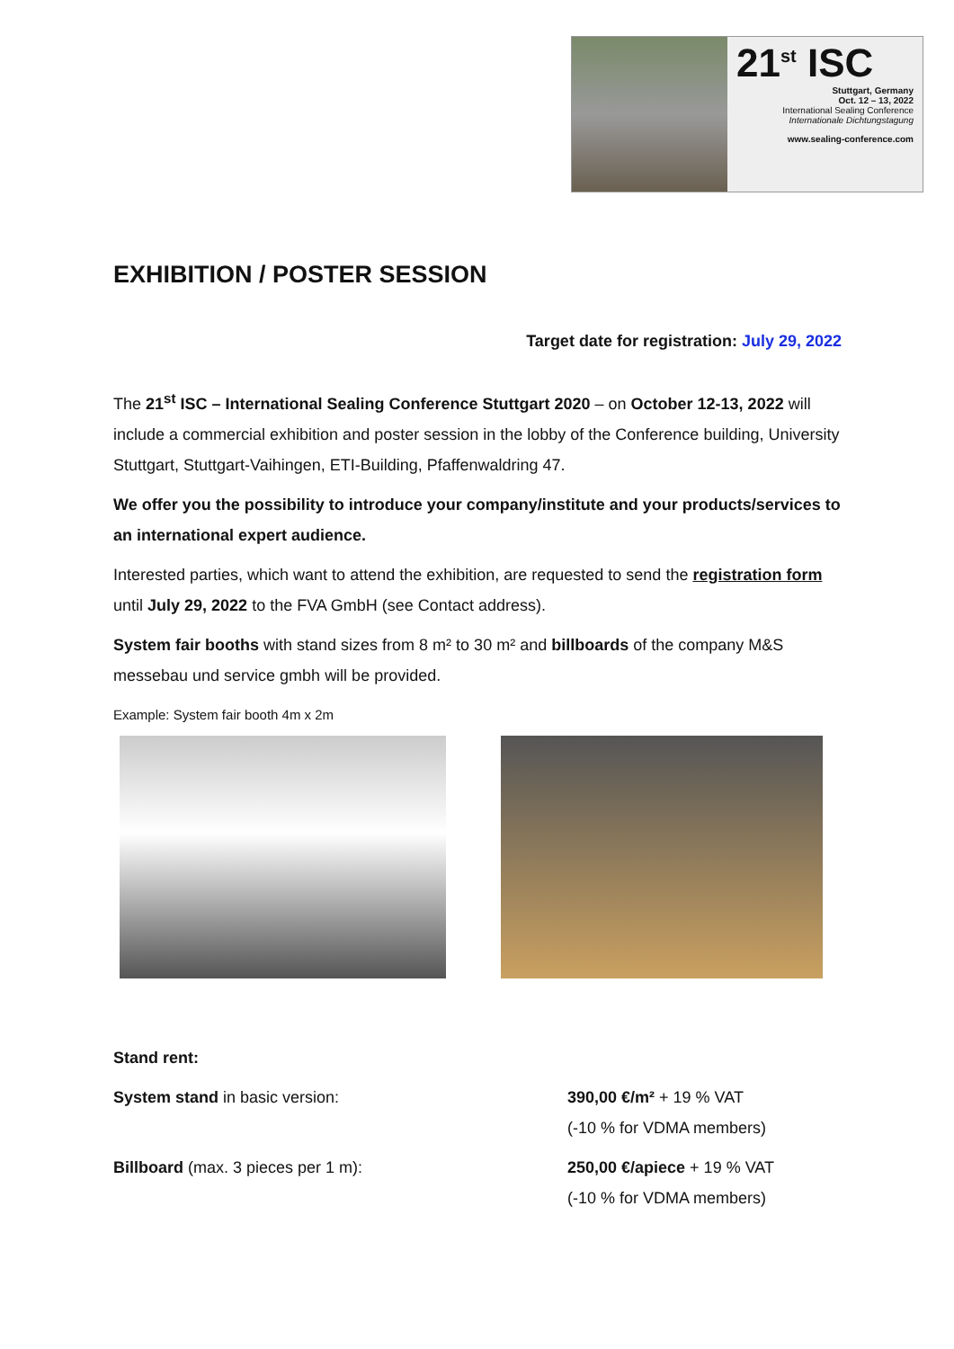21<sup>st</sup> ISC
Stuttgart, Germany
Oct. 12 – 13, 2022
International Sealing Conference
Internationale Dichtungstagung
www.sealing-conference.com
EXHIBITION / POSTER SESSION
Target date for registration: July 29, 2022
The 21<sup>st</sup> ISC – International Sealing Conference Stuttgart 2020 – on October 12-13, 2022 will include a commercial exhibition and poster session in the lobby of the Conference building, University Stuttgart, Stuttgart-Vaihingen, ETI-Building, Pfaffenwaldring 47.
We offer you the possibility to introduce your company/institute and your products/services to an international expert audience.
Interested parties, which want to attend the exhibition, are requested to send the registration form until July 29, 2022 to the FVA GmbH (see Contact address).
System fair booths with stand sizes from 8 m² to 30 m² and billboards of the company M&S messebau und service gmbh will be provided.
Example: System fair booth 4m x 2m
Stand rent:
System stand in basic version: 390,00 €/m² + 19 % VAT
(-10 % for VDMA members)
Billboard (max. 3 pieces per 1 m): 250,00 €/apiece + 19 % VAT
(-10 % for VDMA members)